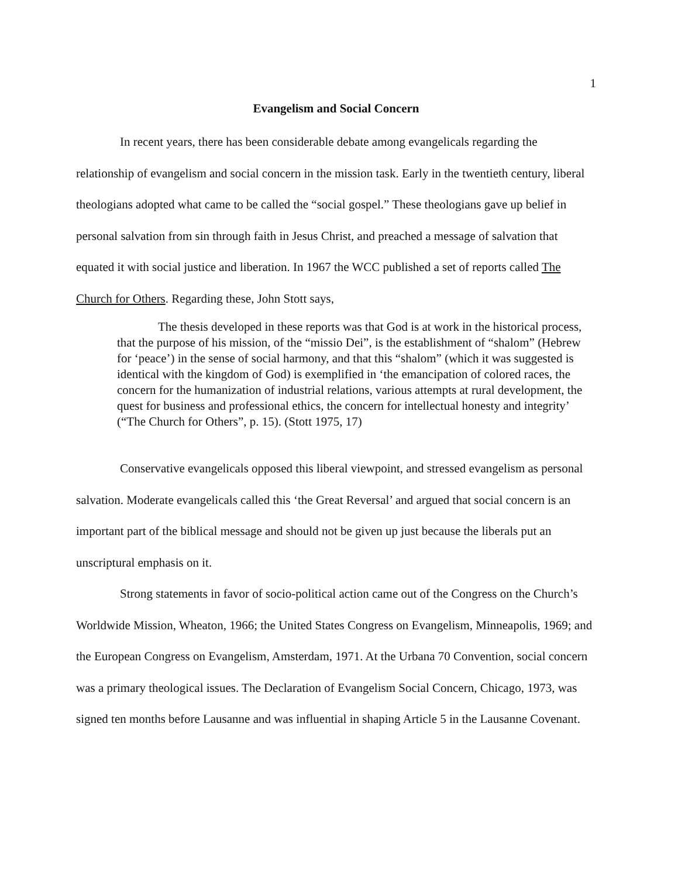1
Evangelism and Social Concern
In recent years, there has been considerable debate among evangelicals regarding the relationship of evangelism and social concern in the mission task. Early in the twentieth century, liberal theologians adopted what came to be called the “social gospel.” These theologians gave up belief in personal salvation from sin through faith in Jesus Christ, and preached a message of salvation that equated it with social justice and liberation. In 1967 the WCC published a set of reports called The Church for Others. Regarding these, John Stott says,
The thesis developed in these reports was that God is at work in the historical process, that the purpose of his mission, of the “missio Dei”, is the establishment of “shalom” (Hebrew for ‘peace’) in the sense of social harmony, and that this “shalom” (which it was suggested is identical with the kingdom of God) is exemplified in ‘the emancipation of colored races, the concern for the humanization of industrial relations, various attempts at rural development, the quest for business and professional ethics, the concern for intellectual honesty and integrity’ (“The Church for Others”, p. 15). (Stott 1975, 17)
Conservative evangelicals opposed this liberal viewpoint, and stressed evangelism as personal salvation. Moderate evangelicals called this ‘the Great Reversal’ and argued that social concern is an important part of the biblical message and should not be given up just because the liberals put an unscriptural emphasis on it.
Strong statements in favor of socio-political action came out of the Congress on the Church’s Worldwide Mission, Wheaton, 1966; the United States Congress on Evangelism, Minneapolis, 1969; and the European Congress on Evangelism, Amsterdam, 1971. At the Urbana 70 Convention, social concern was a primary theological issues. The Declaration of Evangelism Social Concern, Chicago, 1973, was signed ten months before Lausanne and was influential in shaping Article 5 in the Lausanne Covenant.